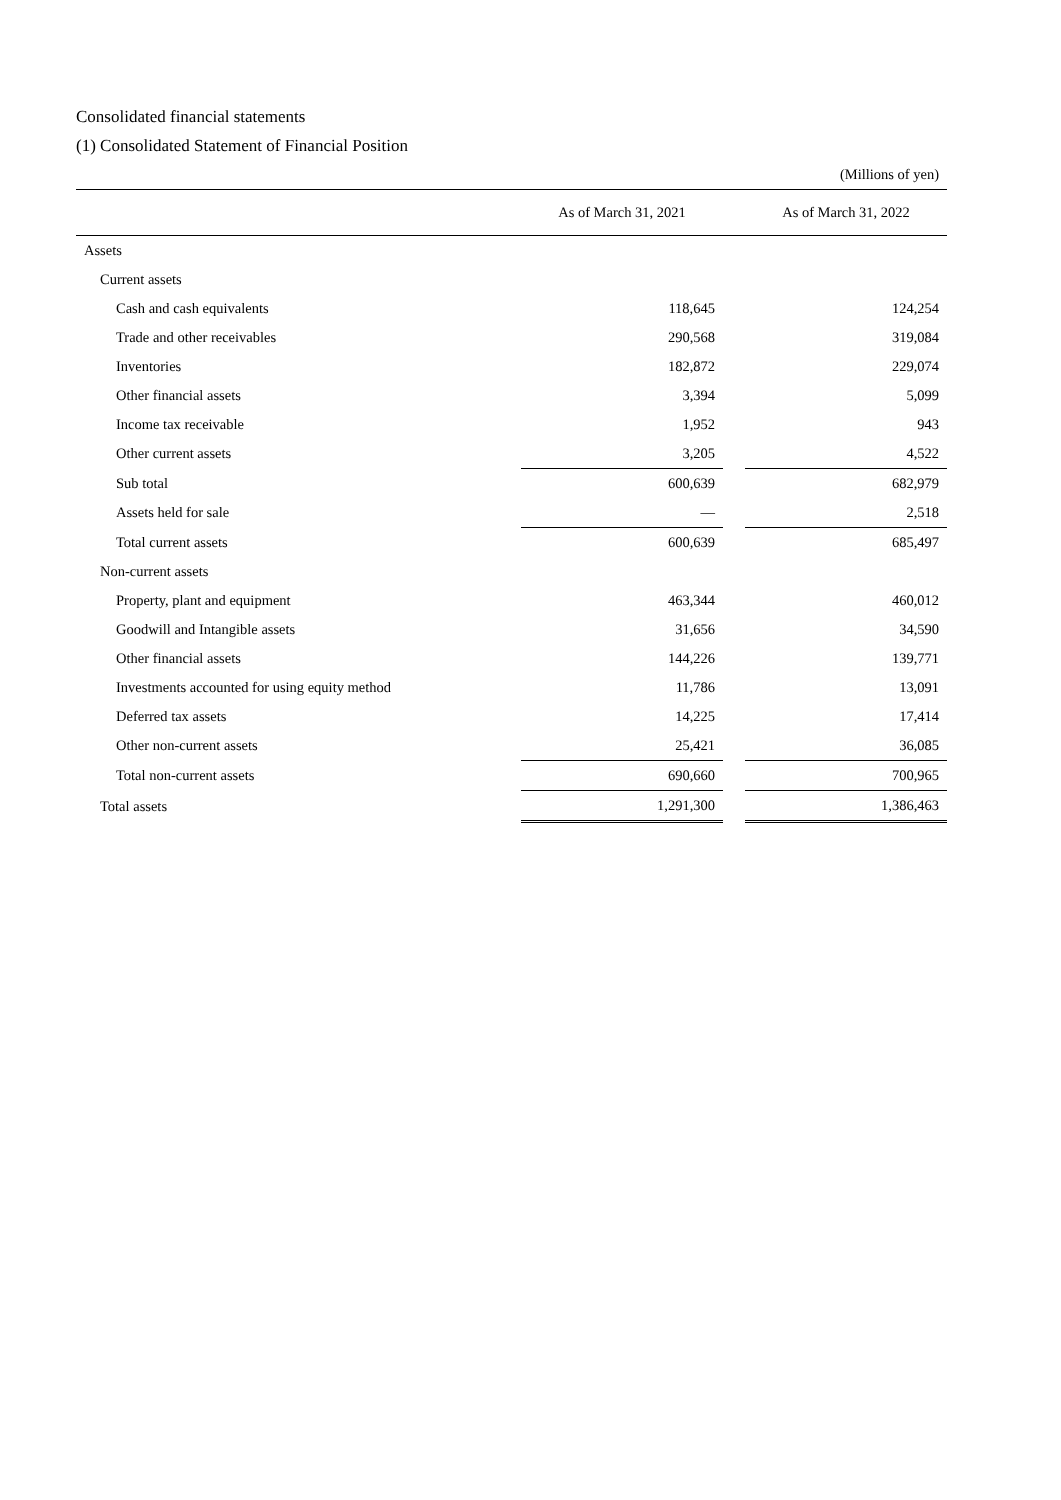Consolidated financial statements
(1) Consolidated Statement of Financial Position
| (Millions of yen) | | | |
| | As of March 31, 2021 | | As of March 31, 2022 |
| Assets | | | |
| Current assets | | | |
| Cash and cash equivalents | 118,645 | | 124,254 |
| Trade and other receivables | 290,568 | | 319,084 |
| Inventories | 182,872 | | 229,074 |
| Other financial assets | 3,394 | | 5,099 |
| Income tax receivable | 1,952 | | 943 |
| Other current assets | 3,205 | | 4,522 |
| Sub total | 600,639 | | 682,979 |
| Assets held for sale | — | | 2,518 |
| Total current assets | 600,639 | | 685,497 |
| Non-current assets | | | |
| Property, plant and equipment | 463,344 | | 460,012 |
| Goodwill and Intangible assets | 31,656 | | 34,590 |
| Other financial assets | 144,226 | | 139,771 |
| Investments accounted for using equity method | 11,786 | | 13,091 |
| Deferred tax assets | 14,225 | | 17,414 |
| Other non-current assets | 25,421 | | 36,085 |
| Total non-current assets | 690,660 | | 700,965 |
| Total assets | 1,291,300 | | 1,386,463 |